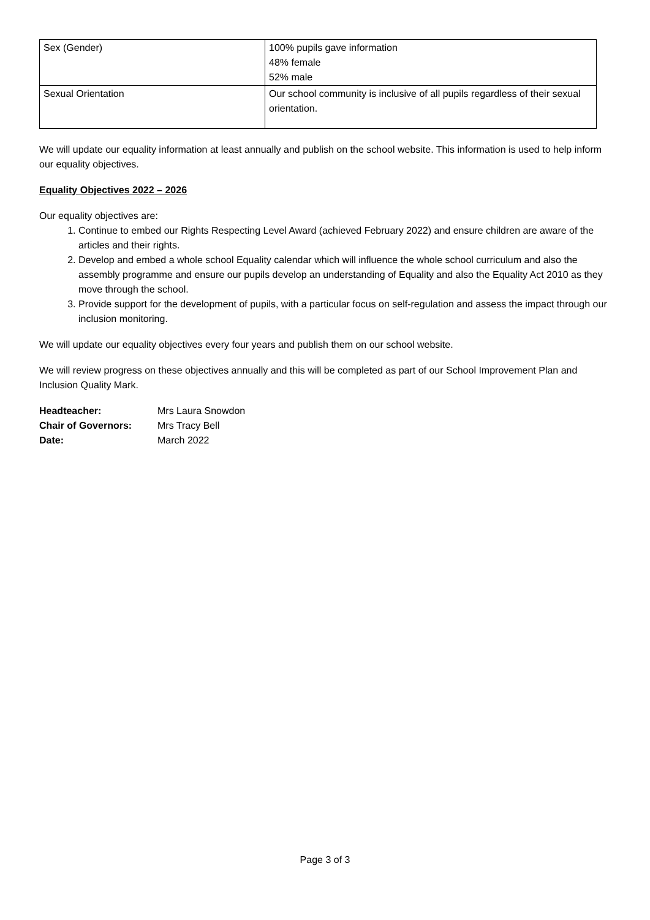| Sex (Gender) | 100% pupils gave information 48% female 52% male |
| Sexual Orientation | Our school community is inclusive of all pupils regardless of their sexual orientation. |
We will update our equality information at least annually and publish on the school website. This information is used to help inform our equality objectives.
Equality Objectives 2022 – 2026
Our equality objectives are:
1. Continue to embed our Rights Respecting Level Award (achieved February 2022) and ensure children are aware of the articles and their rights.
2. Develop and embed a whole school Equality calendar which will influence the whole school curriculum and also the assembly programme and ensure our pupils develop an understanding of Equality and also the Equality Act 2010 as they move through the school.
3. Provide support for the development of pupils, with a particular focus on self-regulation and assess the impact through our inclusion monitoring.
We will update our equality objectives every four years and publish them on our school website.
We will review progress on these objectives annually and this will be completed as part of our School Improvement Plan and Inclusion Quality Mark.
| Headteacher: | Mrs Laura Snowdon |
| Chair of Governors: | Mrs Tracy Bell |
| Date: | March 2022 |
Page 3 of 3